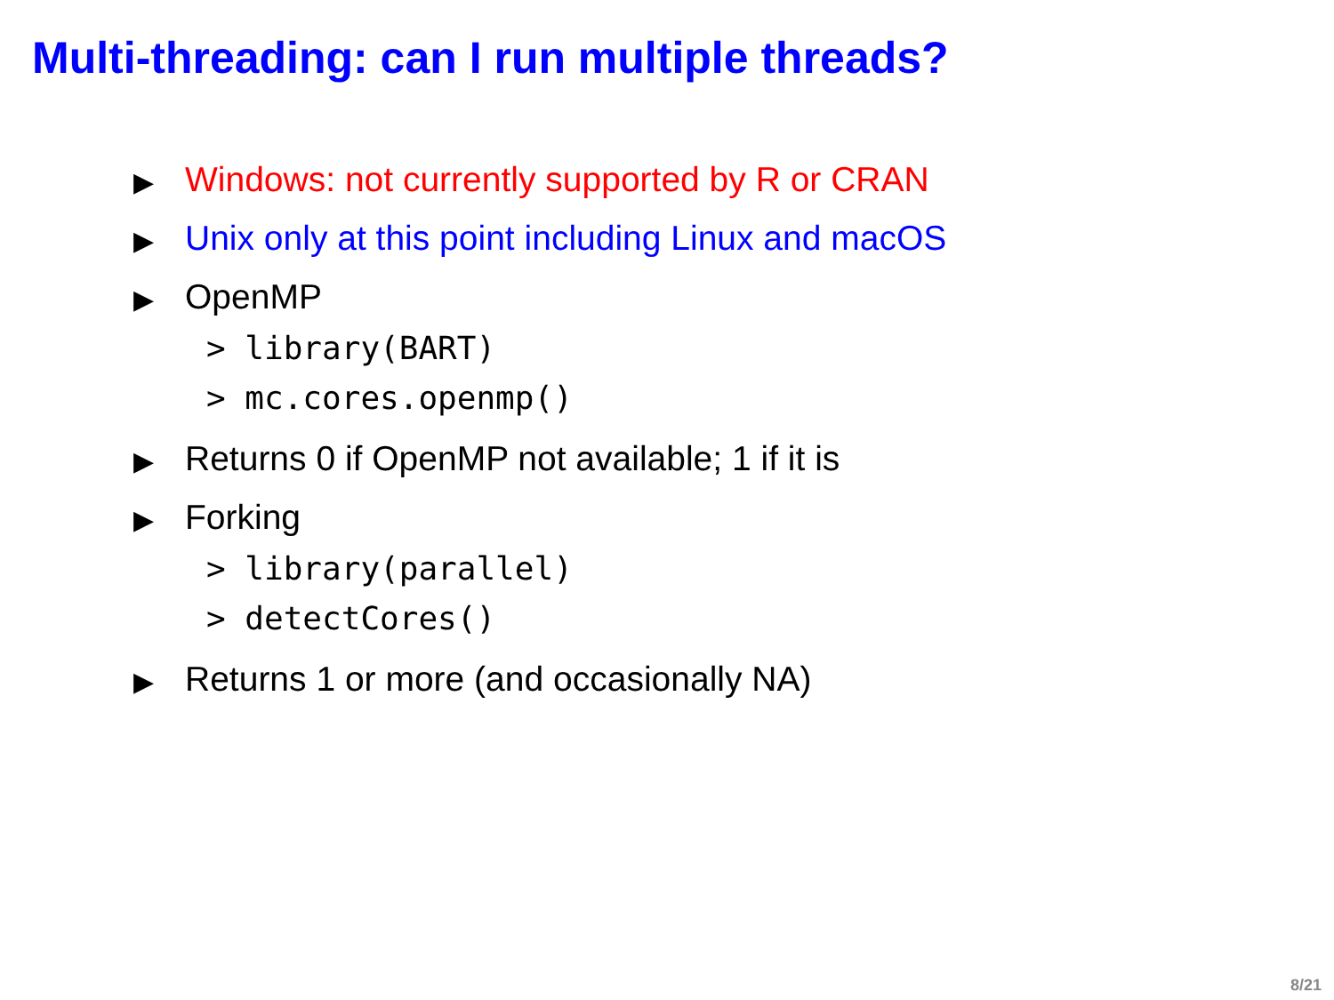Multi-threading: can I run multiple threads?
▶ Windows: not currently supported by R or CRAN
▶ Unix only at this point including Linux and macOS
▶ OpenMP
> library(BART)
> mc.cores.openmp()
▶ Returns 0 if OpenMP not available; 1 if it is
▶ Forking
> library(parallel)
> detectCores()
▶ Returns 1 or more (and occasionally NA)
8/21